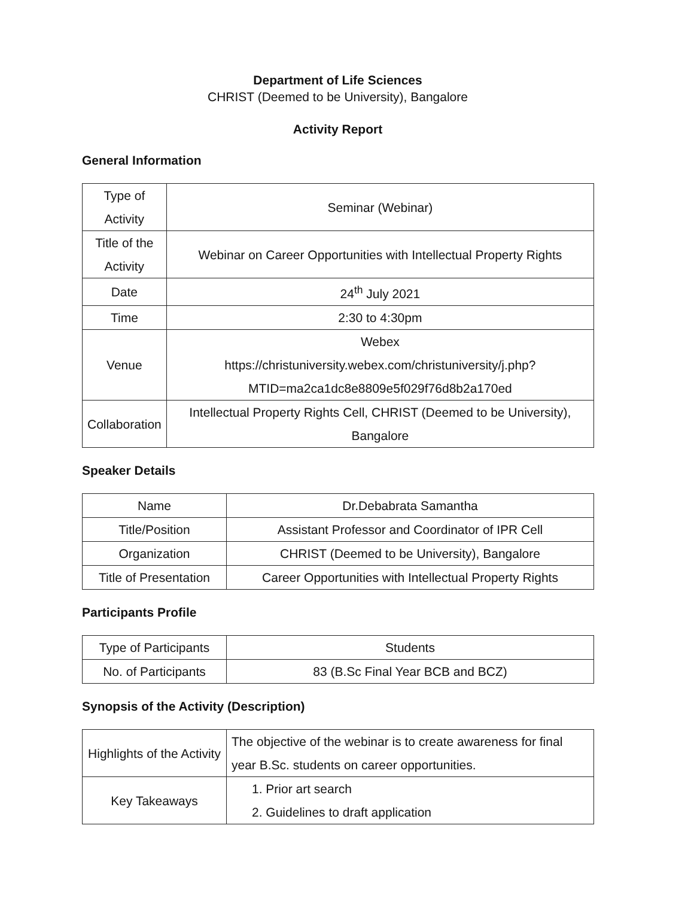Department of Life Sciences
CHRIST (Deemed to be University), Bangalore
Activity Report
General Information
| Type of Activity | Seminar (Webinar) |
| Title of the Activity | Webinar on Career Opportunities with Intellectual Property Rights |
| Date | 24<sup>th</sup> July 2021 |
| Time | 2:30 to 4:30pm |
| Venue | Webex https://christuniversity.webex.com/christuniversity/j.php?MTID=ma2ca1dc8e8809e5f029f76d8b2a170ed |
| Collaboration | Intellectual Property Rights Cell, CHRIST (Deemed to be University), Bangalore |
Speaker Details
| Name | Dr.Debabrata Samantha |
| Title/Position | Assistant Professor and Coordinator of IPR Cell |
| Organization | CHRIST (Deemed to be University), Bangalore |
| Title of Presentation | Career Opportunities with Intellectual Property Rights |
Participants Profile
| Type of Participants | Students |
| No. of Participants | 83 (B.Sc Final Year BCB and BCZ) |
Synopsis of the Activity (Description)
| Highlights of the Activity | The objective of the webinar is to create awareness for final year B.Sc. students on career opportunities. |
| Key Takeaways | 1. Prior art search 2. Guidelines to draft application |